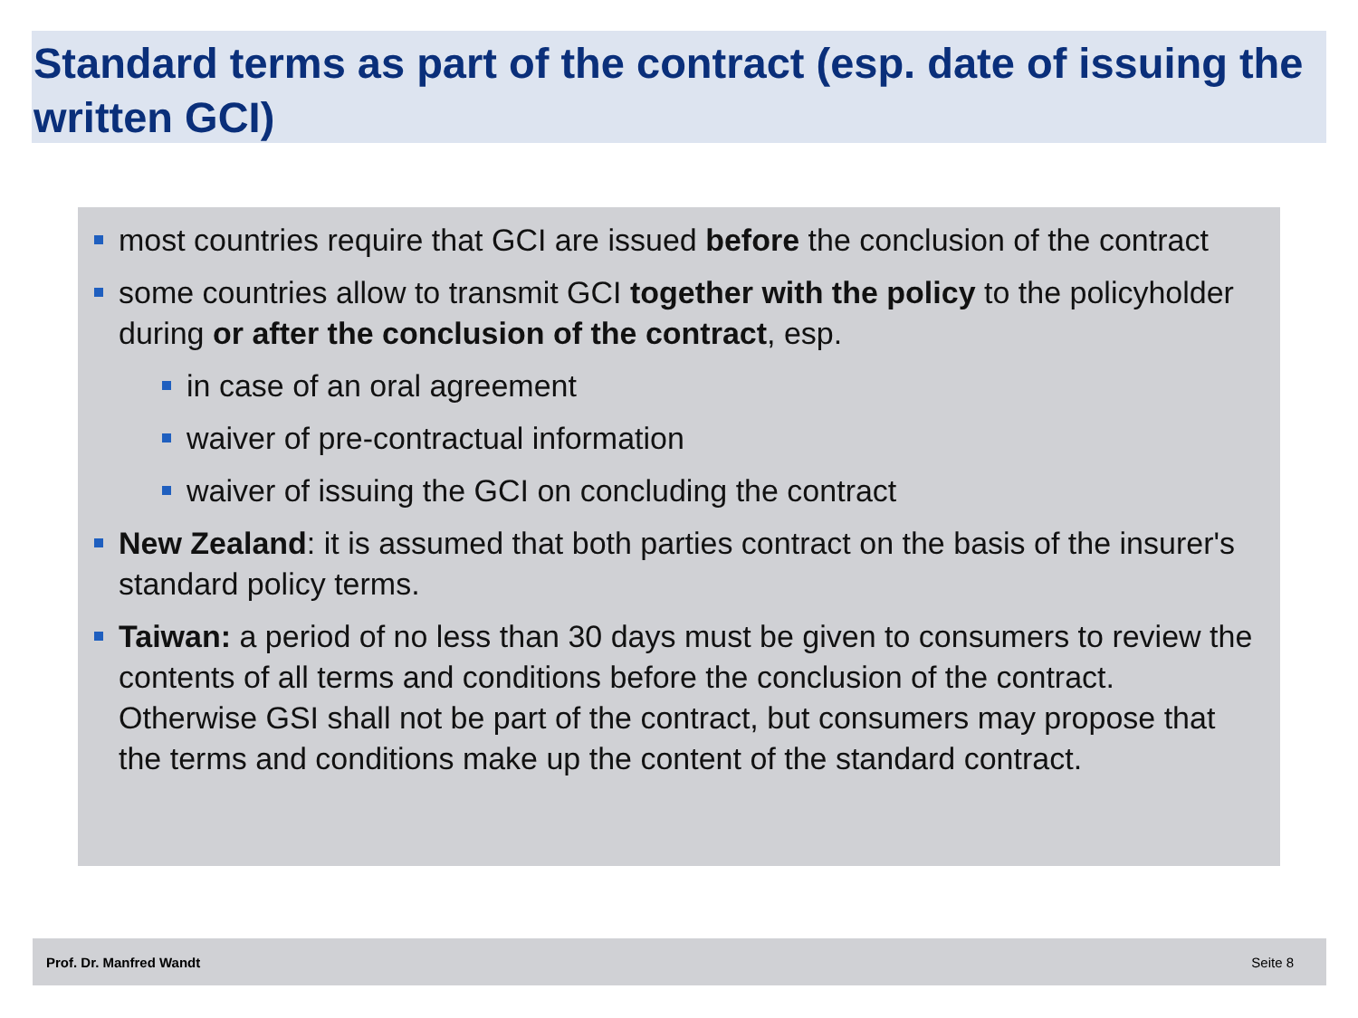Standard terms as part of the contract (esp. date of issuing the written GCI)
most countries require that GCI are issued before the conclusion of the contract
some countries allow to transmit GCI together with the policy to the policyholder during or after the conclusion of the contract, esp.
in case of an oral agreement
waiver of pre-contractual information
waiver of issuing the GCI on concluding the contract
New Zealand: it is assumed that both parties contract on the basis of the insurer's standard policy terms.
Taiwan: a period of no less than 30 days must be given to consumers to review the contents of all terms and conditions before the conclusion of the contract. Otherwise GSI shall not be part of the contract, but consumers may propose that the terms and conditions make up the content of the standard contract.
Prof. Dr. Manfred Wandt Seite 8